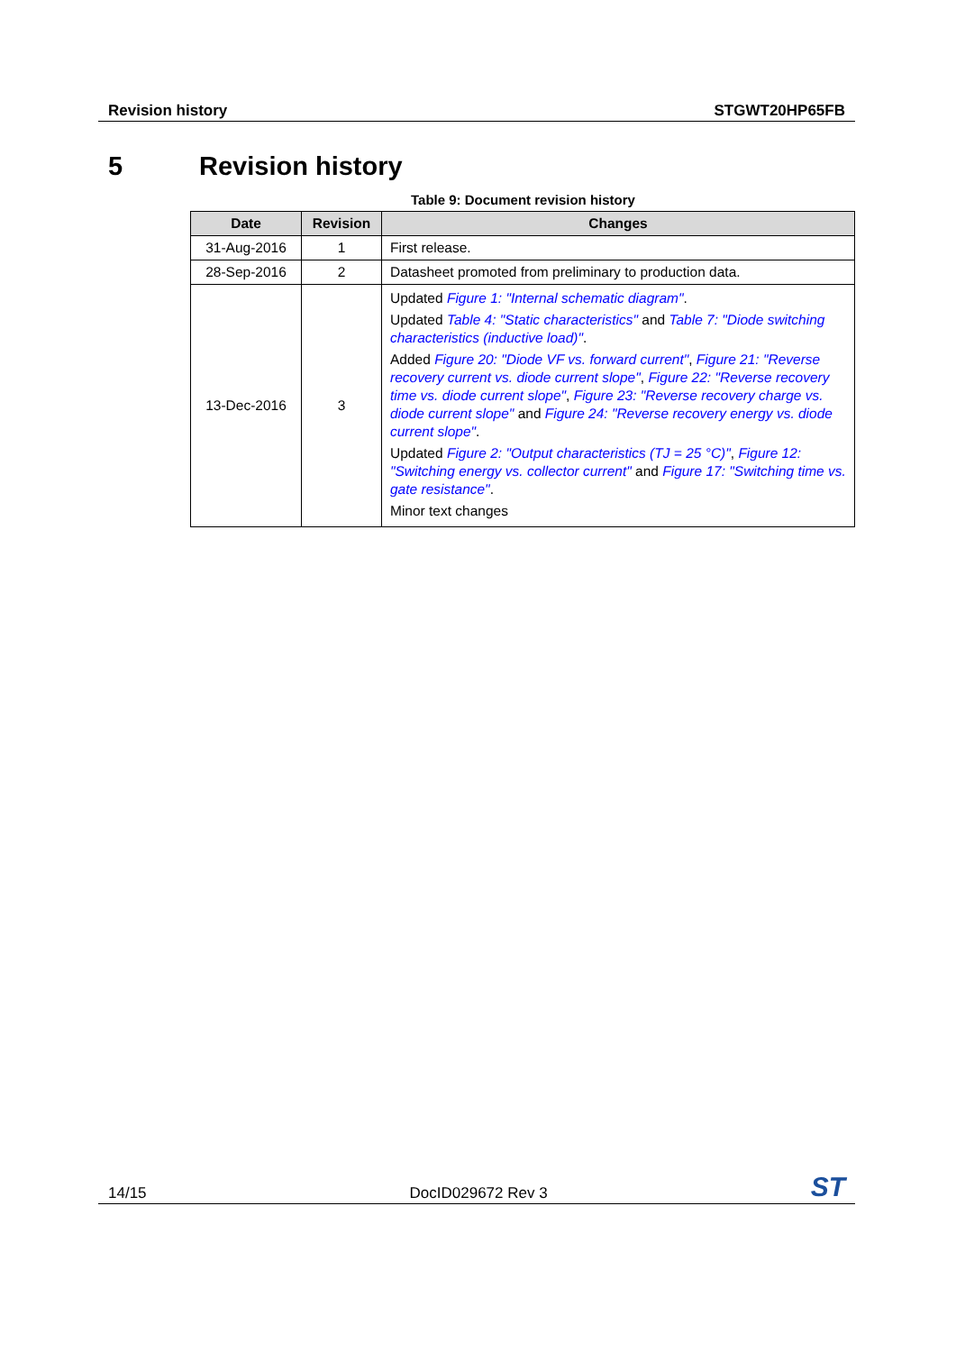Revision history STGWT20HP65FB
5 Revision history
Table 9: Document revision history
| Date | Revision | Changes |
| --- | --- | --- |
| 31-Aug-2016 | 1 | First release. |
| 28-Sep-2016 | 2 | Datasheet promoted from preliminary to production data. |
| 13-Dec-2016 | 3 | Updated Figure 1: "Internal schematic diagram" . Updated Table 4: "Static characteristics" and Table 7: "Diode switching characteristics (inductive load)" . Added Figure 20: "Diode VF vs. forward current" , Figure 21: "Reverse recovery current vs. diode current slope" , Figure 22: "Reverse recovery time vs. diode current slope" , Figure 23: "Reverse recovery charge vs. diode current slope" and Figure 24: "Reverse recovery energy vs. diode current slope" . Updated Figure 2: "Output characteristics (TJ = 25 °C)" , Figure 12: "Switching energy vs. collector current" and Figure 17: "Switching time vs. gate resistance" . Minor text changes |
14/15 DocID029672 Rev 3 ST